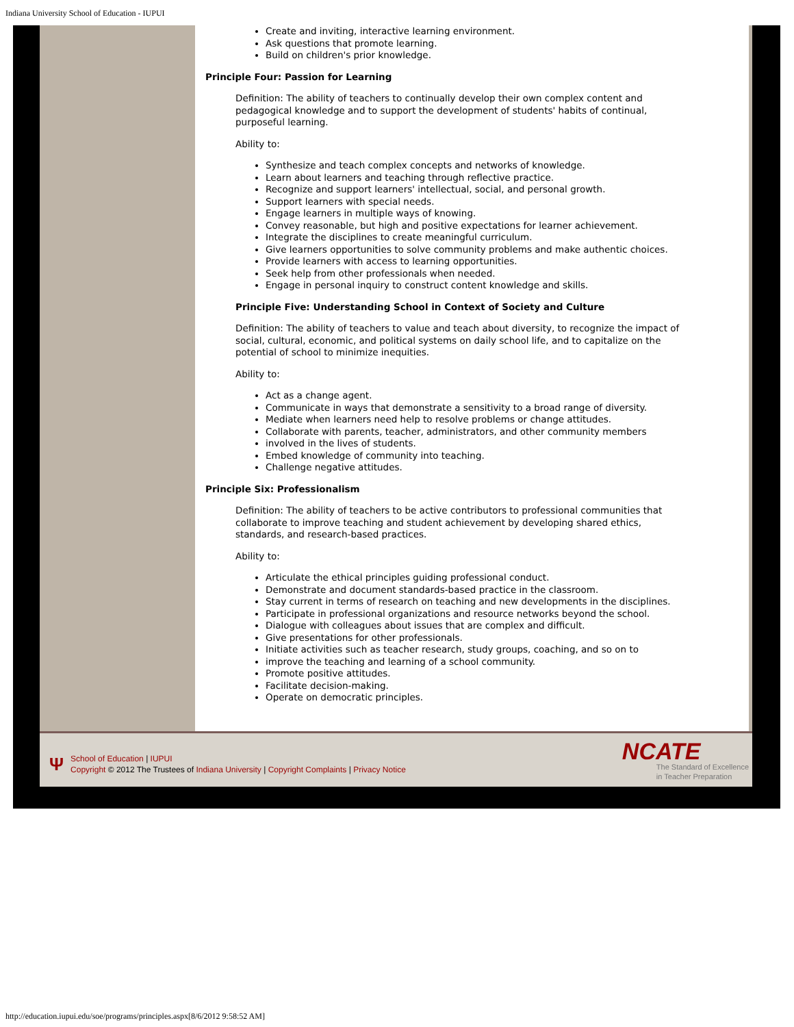Indiana University School of Education - IUPUI
Create and inviting, interactive learning environment.
Ask questions that promote learning.
Build on children's prior knowledge.
Principle Four: Passion for Learning
Definition: The ability of teachers to continually develop their own complex content and pedagogical knowledge and to support the development of students' habits of continual, purposeful learning.
Ability to:
Synthesize and teach complex concepts and networks of knowledge.
Learn about learners and teaching through reflective practice.
Recognize and support learners' intellectual, social, and personal growth.
Support learners with special needs.
Engage learners in multiple ways of knowing.
Convey reasonable, but high and positive expectations for learner achievement.
Integrate the disciplines to create meaningful curriculum.
Give learners opportunities to solve community problems and make authentic choices.
Provide learners with access to learning opportunities.
Seek help from other professionals when needed.
Engage in personal inquiry to construct content knowledge and skills.
Principle Five: Understanding School in Context of Society and Culture
Definition: The ability of teachers to value and teach about diversity, to recognize the impact of social, cultural, economic, and political systems on daily school life, and to capitalize on the potential of school to minimize inequities.
Ability to:
Act as a change agent.
Communicate in ways that demonstrate a sensitivity to a broad range of diversity.
Mediate when learners need help to resolve problems or change attitudes.
Collaborate with parents, teacher, administrators, and other community members
involved in the lives of students.
Embed knowledge of community into teaching.
Challenge negative attitudes.
Principle Six: Professionalism
Definition: The ability of teachers to be active contributors to professional communities that collaborate to improve teaching and student achievement by developing shared ethics, standards, and research-based practices.
Ability to:
Articulate the ethical principles guiding professional conduct.
Demonstrate and document standards-based practice in the classroom.
Stay current in terms of research on teaching and new developments in the disciplines.
Participate in professional organizations and resource networks beyond the school.
Dialogue with colleagues about issues that are complex and difficult.
Give presentations for other professionals.
Initiate activities such as teacher research, study groups, coaching, and so on to
improve the teaching and learning of a school community.
Promote positive attitudes.
Facilitate decision-making.
Operate on democratic principles.
Ψ
School of Education | IUPUI
Copyright © 2012 The Trustees of Indiana University | Copyright Complaints | Privacy Notice
NCATE
The Standard of Excellence
in Teacher Preparation
http://education.iupui.edu/soe/programs/principles.aspx[8/6/2012 9:58:52 AM]